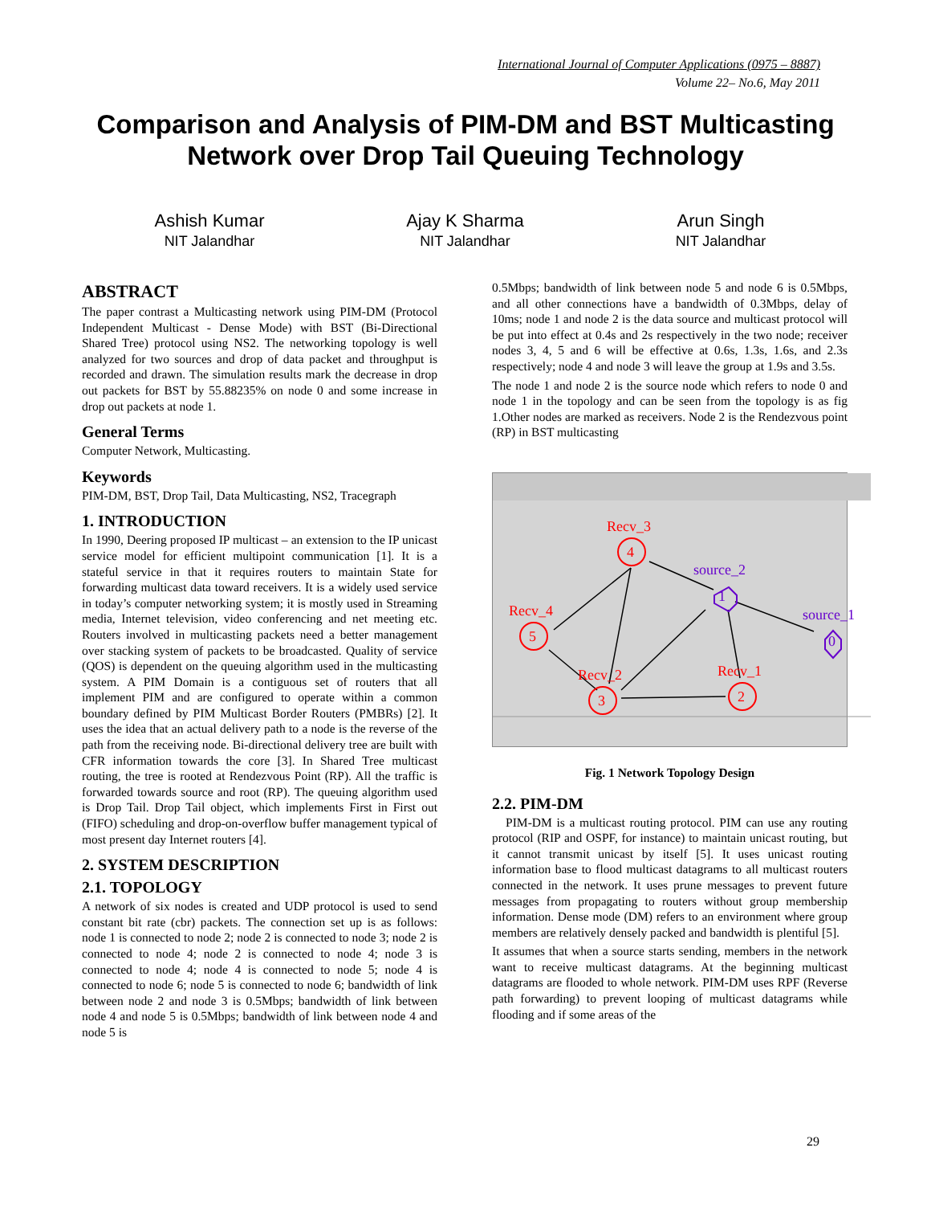International Journal of Computer Applications (0975 – 8887)
Volume 22– No.6, May 2011
Comparison and Analysis of PIM-DM and BST Multicasting
Network over Drop Tail Queuing Technology
Ashish Kumar
NIT Jalandhar
Ajay K Sharma
NIT Jalandhar
Arun Singh
NIT Jalandhar
ABSTRACT
The paper contrast a Multicasting network using PIM-DM (Protocol Independent Multicast - Dense Mode) with BST (Bi-Directional Shared Tree) protocol using NS2. The networking topology is well analyzed for two sources and drop of data packet and throughput is recorded and drawn. The simulation results mark the decrease in drop out packets for BST by 55.88235% on node 0 and some increase in drop out packets at node 1.
General Terms
Computer Network, Multicasting.
Keywords
PIM-DM, BST, Drop Tail, Data Multicasting, NS2, Tracegraph
1. INTRODUCTION
In 1990, Deering proposed IP multicast – an extension to the IP unicast service model for efficient multipoint communication [1]. It is a stateful service in that it requires routers to maintain State for forwarding multicast data toward receivers. It is a widely used service in today’s computer networking system; it is mostly used in Streaming media, Internet television, video conferencing and net meeting etc. Routers involved in multicasting packets need a better management over stacking system of packets to be broadcasted. Quality of service (QOS) is dependent on the queuing algorithm used in the multicasting system. A PIM Domain is a contiguous set of routers that all implement PIM and are configured to operate within a common boundary defined by PIM Multicast Border Routers (PMBRs) [2]. It uses the idea that an actual delivery path to a node is the reverse of the path from the receiving node. Bi-directional delivery tree are built with CFR information towards the core [3]. In Shared Tree multicast routing, the tree is rooted at Rendezvous Point (RP). All the traffic is forwarded towards source and root (RP). The queuing algorithm used is Drop Tail. Drop Tail object, which implements First in First out (FIFO) scheduling and drop-on-overflow buffer management typical of most present day Internet routers [4].
2. SYSTEM DESCRIPTION
2.1. TOPOLOGY
A network of six nodes is created and UDP protocol is used to send constant bit rate (cbr) packets. The connection set up is as follows: node 1 is connected to node 2; node 2 is connected to node 3; node 2 is connected to node 4; node 2 is connected to node 4; node 3 is connected to node 4; node 4 is connected to node 5; node 4 is connected to node 6; node 5 is connected to node 6; bandwidth of link between node 2 and node 3 is 0.5Mbps; bandwidth of link between node 4 and node 5 is 0.5Mbps; bandwidth of link between node 4 and node 5 is
0.5Mbps; bandwidth of link between node 5 and node 6 is 0.5Mbps, and all other connections have a bandwidth of 0.3Mbps, delay of 10ms; node 1 and node 2 is the data source and multicast protocol will be put into effect at 0.4s and 2s respectively in the two node; receiver nodes 3, 4, 5 and 6 will be effective at 0.6s, 1.3s, 1.6s, and 2.3s respectively; node 4 and node 3 will leave the group at 1.9s and 3.5s.
The node 1 and node 2 is the source node which refers to node 0 and node 1 in the topology and can be seen from the topology is as fig 1.Other nodes are marked as receivers. Node 2 is the Rendezvous point (RP) in BST multicasting
Recv_3
Recv_4
Recv_2
Recv_1
4
5
3
2
source_2
source_1
1
0
Fig. 1 Network Topology Design
2.2. PIM-DM
PIM-DM is a multicast routing protocol. PIM can use any routing protocol (RIP and OSPF, for instance) to maintain unicast routing, but it cannot transmit unicast by itself [5]. It uses unicast routing information base to flood multicast datagrams to all multicast routers connected in the network. It uses prune messages to prevent future messages from propagating to routers without group membership information. Dense mode (DM) refers to an environment where group members are relatively densely packed and bandwidth is plentiful [5].
It assumes that when a source starts sending, members in the network want to receive multicast datagrams. At the beginning multicast datagrams are flooded to whole network. PIM-DM uses RPF (Reverse path forwarding) to prevent looping of multicast datagrams while flooding and if some areas of the
29